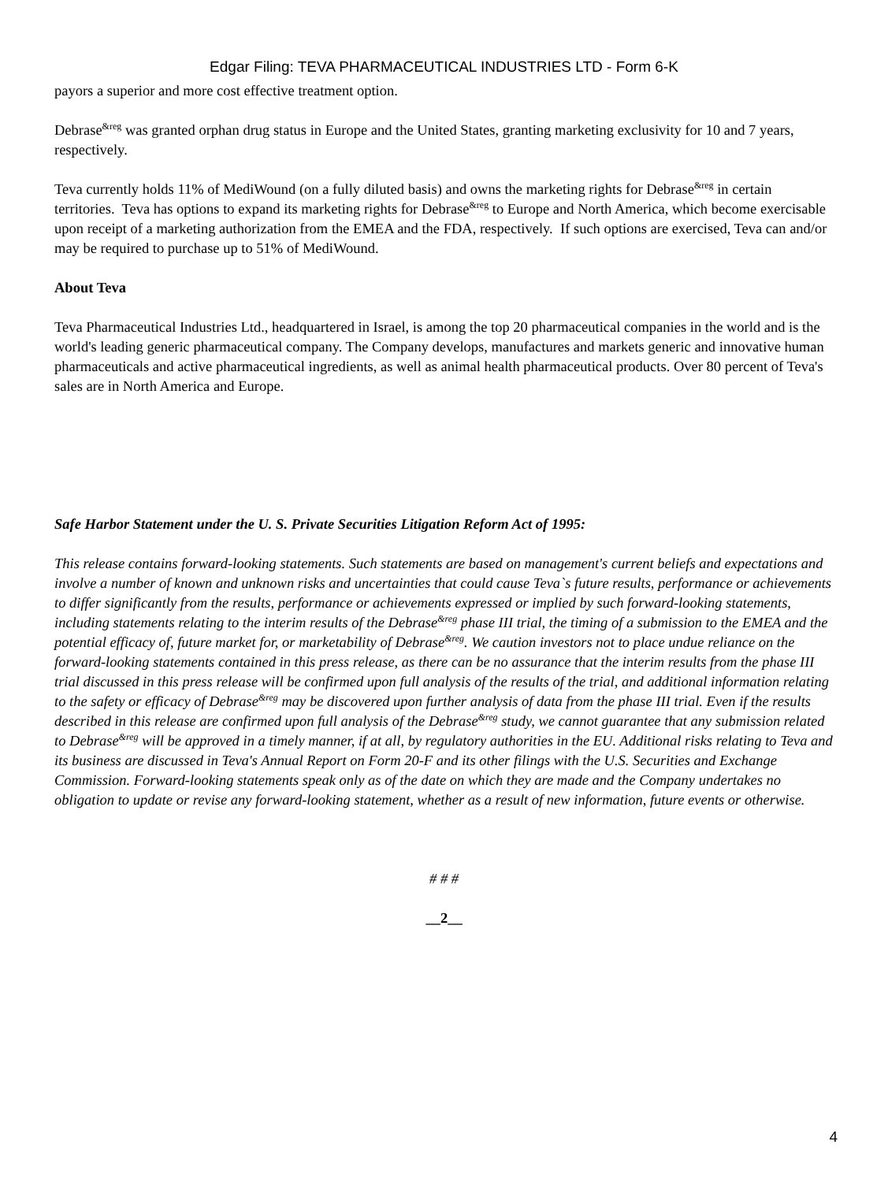Edgar Filing: TEVA PHARMACEUTICAL INDUSTRIES LTD - Form 6-K
payors a superior and more cost effective treatment option.
Debrase<sup>&reg</sup> was granted orphan drug status in Europe and the United States, granting marketing exclusivity for 10 and 7 years, respectively.
Teva currently holds 11% of MediWound (on a fully diluted basis) and owns the marketing rights for Debrase<sup>&reg</sup> in certain territories. Teva has options to expand its marketing rights for Debrase<sup>&reg</sup> to Europe and North America, which become exercisable upon receipt of a marketing authorization from the EMEA and the FDA, respectively. If such options are exercised, Teva can and/or may be required to purchase up to 51% of MediWound.
About Teva
Teva Pharmaceutical Industries Ltd., headquartered in Israel, is among the top 20 pharmaceutical companies in the world and is the world's leading generic pharmaceutical company. The Company develops, manufactures and markets generic and innovative human pharmaceuticals and active pharmaceutical ingredients, as well as animal health pharmaceutical products. Over 80 percent of Teva's sales are in North America and Europe.
Safe Harbor Statement under the U. S. Private Securities Litigation Reform Act of 1995:
This release contains forward-looking statements. Such statements are based on management's current beliefs and expectations and involve a number of known and unknown risks and uncertainties that could cause Teva`s future results, performance or achievements to differ significantly from the results, performance or achievements expressed or implied by such forward-looking statements, including statements relating to the interim results of the Debrase<sup>&reg</sup> phase III trial, the timing of a submission to the EMEA and the potential efficacy of, future market for, or marketability of Debrase<sup>&reg</sup>. We caution investors not to place undue reliance on the forward-looking statements contained in this press release, as there can be no assurance that the interim results from the phase III trial discussed in this press release will be confirmed upon full analysis of the results of the trial, and additional information relating to the safety or efficacy of Debrase<sup>&reg</sup> may be discovered upon further analysis of data from the phase III trial. Even if the results described in this release are confirmed upon full analysis of the Debrase<sup>&reg</sup> study, we cannot guarantee that any submission related to Debrase<sup>&reg</sup> will be approved in a timely manner, if at all, by regulatory authorities in the EU. Additional risks relating to Teva and its business are discussed in Teva's Annual Report on Form 20-F and its other filings with the U.S. Securities and Exchange Commission. Forward-looking statements speak only as of the date on which they are made and the Company undertakes no obligation to update or revise any forward-looking statement, whether as a result of new information, future events or otherwise.
# # #
__2__
4